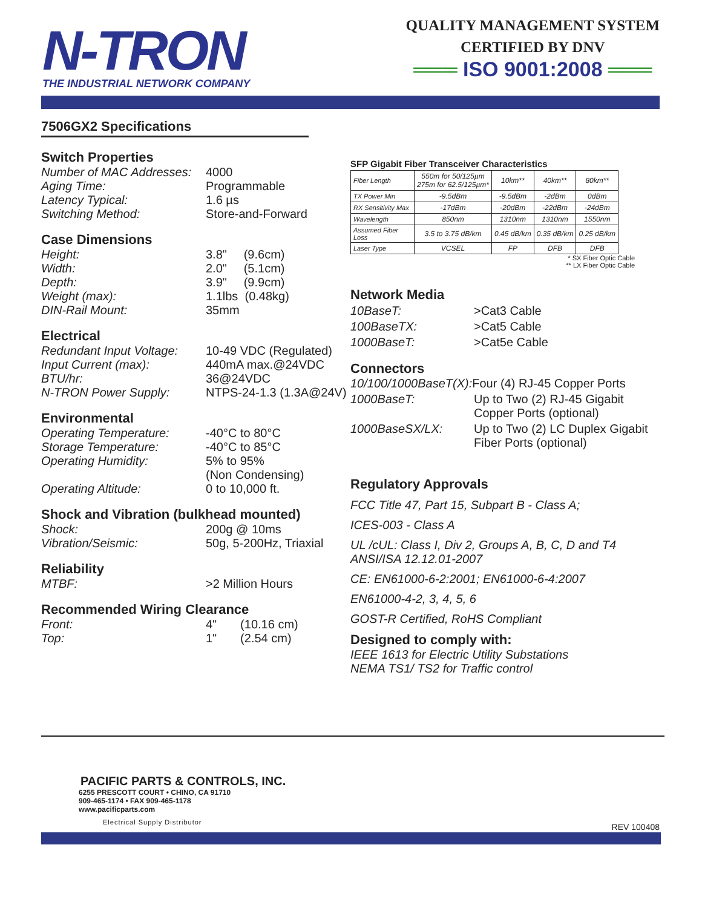N-TRON
THE INDUSTRIAL NETWORK COMPANY
QUALITY MANAGEMENT SYSTEM
CERTIFIED BY DNV
═══ ISO 9001:2008 ═══
7506GX2 Specifications
Switch Properties
Number of MAC Addresses: 4000
Aging Time: Programmable
Latency Typical: 1.6 µs
Switching Method: Store-and-Forward
Case Dimensions
Height: 3.8" (9.6cm)
Width: 2.0" (5.1cm)
Depth: 3.9" (9.9cm)
Weight (max): 1.1lbs (0.48kg)
DIN-Rail Mount: 35mm
Electrical
Redundant Input Voltage: 10-49 VDC (Regulated)
Input Current (max): 440mA max.@24VDC
BTU/hr: 36@24VDC
N-TRON Power Supply: NTPS-24-1.3 (1.3A@24V)
Environmental
Operating Temperature: -40°C to 80°C
Storage Temperature: -40°C to 85°C
Operating Humidity: 5% to 95%
(Non Condensing)
Operating Altitude: 0 to 10,000 ft.
Shock and Vibration (bulkhead mounted)
Shock: 200g @ 10ms
Vibration/Seismic: 50g, 5-200Hz, Triaxial
Reliability
MTBF: >2 Million Hours
Recommended Wiring Clearance
Front: 4" (10.16 cm)
Top: 1" (2.54 cm)
SFP Gigabit Fiber Transceiver Characteristics
| Fiber Length | 550m for 50/125µm 275m for 62.5/125µm* | 10km** | 40km** | 80km** |
| TX Power Min | -9.5dBm | -9.5dBm | -2dBm | 0dBm |
| RX Sensitivity Max | -17dBm | -20dBm | -22dBm | -24dBm |
| Wavelength | 850nm | 1310nm | 1310nm | 1550nm |
| Assumed Fiber Loss | 3.5 to 3.75 dB/km | 0.45 dB/km | 0.35 dB/km | 0.25 dB/km |
| Laser Type | VCSEL | FP | DFB | DFB |
* SX Fiber Optic Cable
** LX Fiber Optic Cable
Network Media
10BaseT: >Cat3 Cable
100BaseTX: >Cat5 Cable
1000BaseT: >Cat5e Cable
Connectors
10/100/1000BaseT(X): Four (4) RJ-45 Copper Ports
1000BaseT: Up to Two (2) RJ-45 Gigabit
Copper Ports (optional)
1000BaseSX/LX: Up to Two (2) LC Duplex Gigabit
Fiber Ports (optional)
Regulatory Approvals
FCC Title 47, Part 15, Subpart B - Class A;
ICES-003 - Class A
UL /cUL: Class I, Div 2, Groups A, B, C, D and T4
ANSI/ISA 12.12.01-2007
CE: EN61000-6-2:2001; EN61000-6-4:2007
EN61000-4-2, 3, 4, 5, 6
GOST-R Certified, RoHS Compliant
Designed to comply with:
IEEE 1613 for Electric Utility Substations
NEMA TS1/ TS2 for Traffic control
PACIFIC PARTS & CONTROLS, INC.
6255 PRESCOTT COURT • CHINO, CA 91710
909-465-1174 • FAX 909-465-1178
www.pacificparts.com
Electrical Supply Distributor
REV 100408